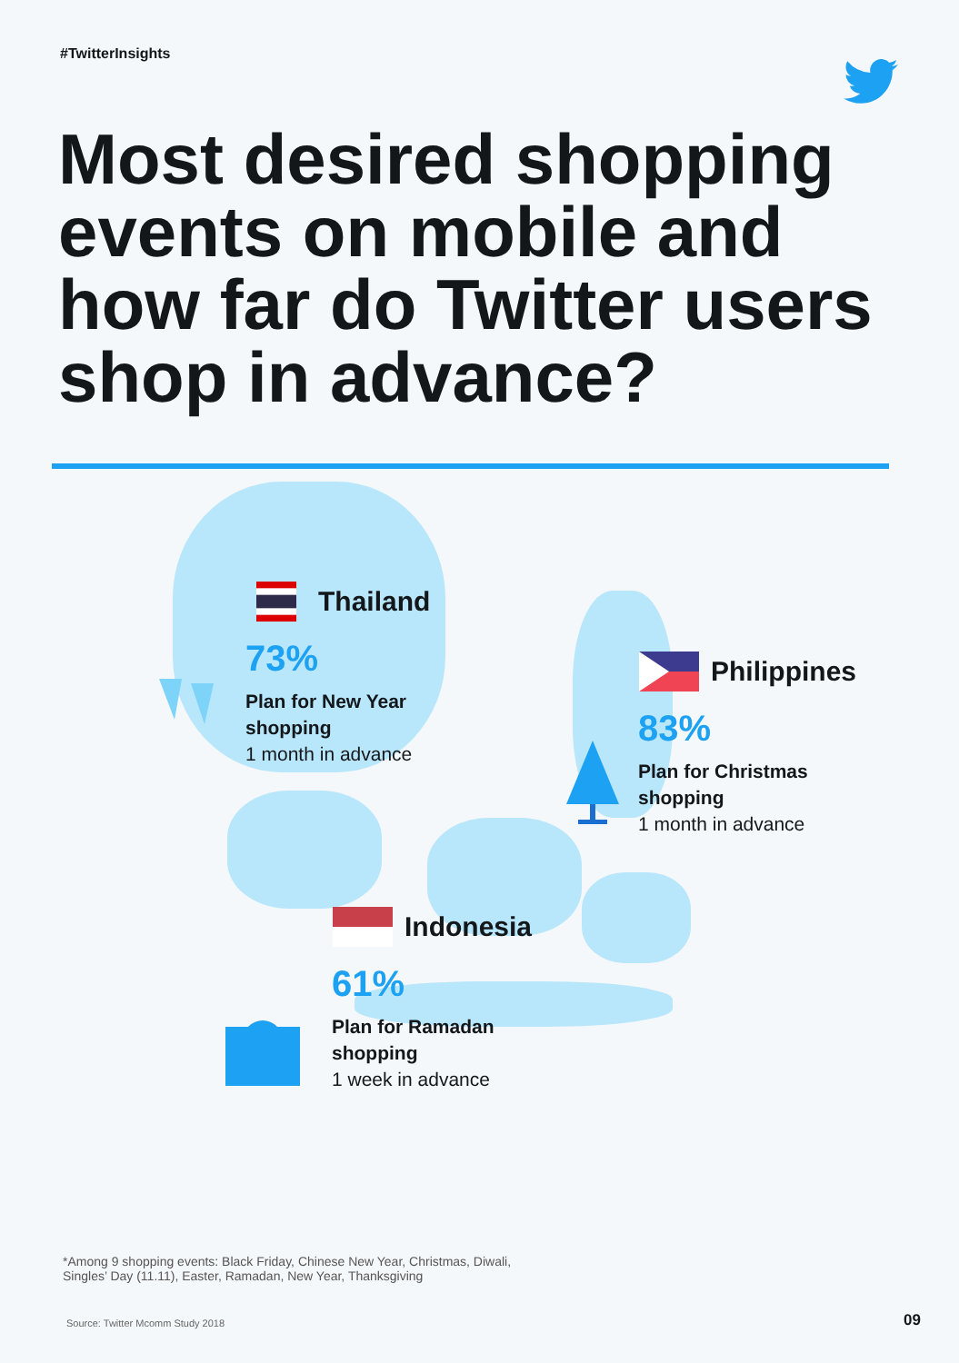#TwitterInsights
Most desired shopping events on mobile and how far do Twitter users shop in advance?
Thailand
73%
Plan for New Year
shopping
1 month in advance
Philippines
83%
Plan for Christmas
shopping
1 month in advance
Indonesia
61%
Plan for Ramadan
shopping
1 week in advance
*Among 9 shopping events: Black Friday, Chinese New Year, Christmas, Diwali,
Singles’ Day (11.11), Easter, Ramadan, New Year, Thanksgiving
Source: Twitter Mcomm Study 2018
09